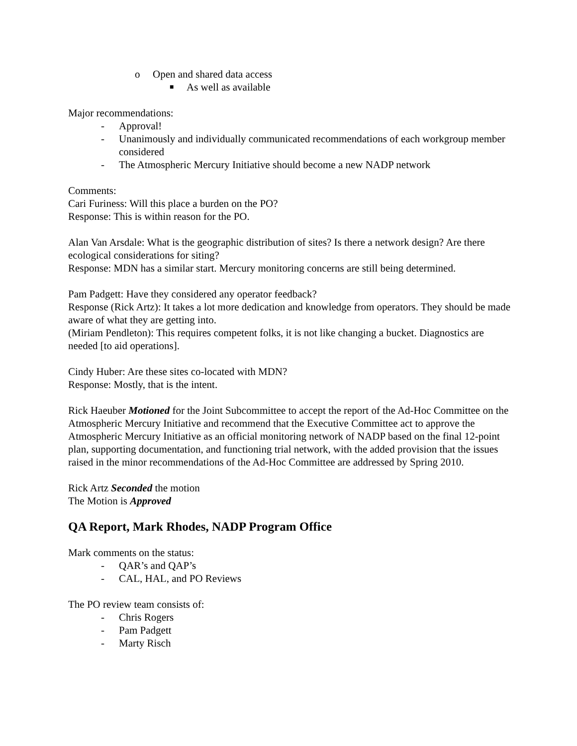o Open and shared data access
■ As well as available
Major recommendations:
- Approval!
- Unanimously and individually communicated recommendations of each workgroup member considered
- The Atmospheric Mercury Initiative should become a new NADP network
Comments:
Cari Furiness: Will this place a burden on the PO?
Response: This is within reason for the PO.
Alan Van Arsdale: What is the geographic distribution of sites? Is there a network design? Are there ecological considerations for siting?
Response: MDN has a similar start. Mercury monitoring concerns are still being determined.
Pam Padgett: Have they considered any operator feedback?
Response (Rick Artz): It takes a lot more dedication and knowledge from operators. They should be made aware of what they are getting into.
(Miriam Pendleton): This requires competent folks, it is not like changing a bucket. Diagnostics are needed [to aid operations].
Cindy Huber: Are these sites co-located with MDN?
Response: Mostly, that is the intent.
Rick Haeuber Motioned for the Joint Subcommittee to accept the report of the Ad-Hoc Committee on the Atmospheric Mercury Initiative and recommend that the Executive Committee act to approve the Atmospheric Mercury Initiative as an official monitoring network of NADP based on the final 12-point plan, supporting documentation, and functioning trial network, with the added provision that the issues raised in the minor recommendations of the Ad-Hoc Committee are addressed by Spring 2010.
Rick Artz Seconded the motion
The Motion is Approved
QA Report, Mark Rhodes, NADP Program Office
Mark comments on the status:
- QAR’s and QAP’s
- CAL, HAL, and PO Reviews
The PO review team consists of:
- Chris Rogers
- Pam Padgett
- Marty Risch